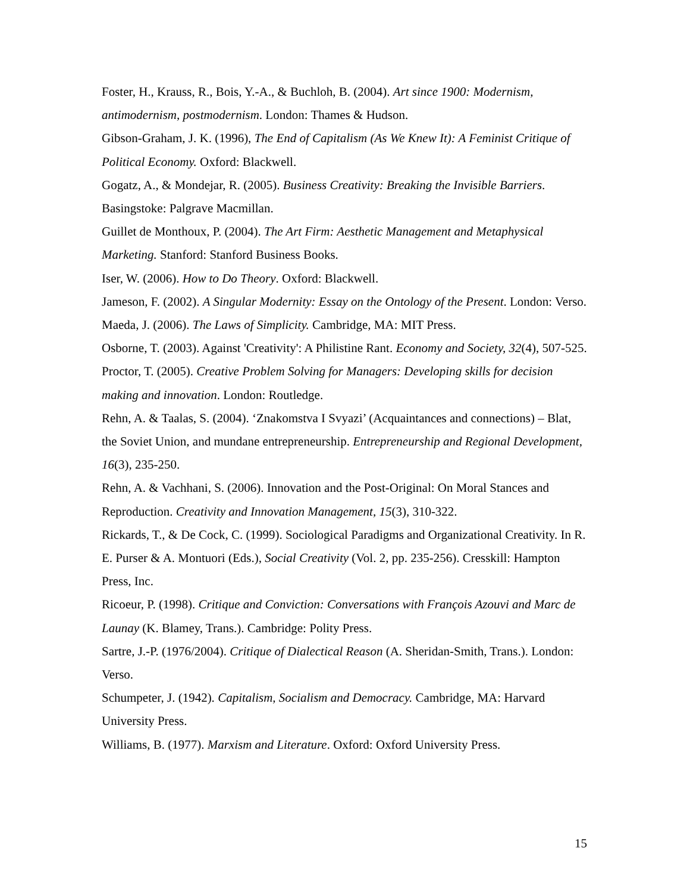Foster, H., Krauss, R., Bois, Y.-A., & Buchloh, B. (2004). Art since 1900: Modernism, antimodernism, postmodernism. London: Thames & Hudson.
Gibson-Graham, J. K. (1996), The End of Capitalism (As We Knew It): A Feminist Critique of Political Economy. Oxford: Blackwell.
Gogatz, A., & Mondejar, R. (2005). Business Creativity: Breaking the Invisible Barriers. Basingstoke: Palgrave Macmillan.
Guillet de Monthoux, P. (2004). The Art Firm: Aesthetic Management and Metaphysical Marketing. Stanford: Stanford Business Books.
Iser, W. (2006). How to Do Theory. Oxford: Blackwell.
Jameson, F. (2002). A Singular Modernity: Essay on the Ontology of the Present. London: Verso.
Maeda, J. (2006). The Laws of Simplicity. Cambridge, MA: MIT Press.
Osborne, T. (2003). Against 'Creativity': A Philistine Rant. Economy and Society, 32(4), 507-525.
Proctor, T. (2005). Creative Problem Solving for Managers: Developing skills for decision making and innovation. London: Routledge.
Rehn, A. & Taalas, S. (2004). ‘Znakomstva I Svyazi’ (Acquaintances and connections) – Blat, the Soviet Union, and mundane entrepreneurship. Entrepreneurship and Regional Development, 16(3), 235-250.
Rehn, A. & Vachhani, S. (2006). Innovation and the Post-Original: On Moral Stances and Reproduction. Creativity and Innovation Management, 15(3), 310-322.
Rickards, T., & De Cock, C. (1999). Sociological Paradigms and Organizational Creativity. In R. E. Purser & A. Montuori (Eds.), Social Creativity (Vol. 2, pp. 235-256). Cresskill: Hampton Press, Inc.
Ricoeur, P. (1998). Critique and Conviction: Conversations with François Azouvi and Marc de Launay (K. Blamey, Trans.). Cambridge: Polity Press.
Sartre, J.-P. (1976/2004). Critique of Dialectical Reason (A. Sheridan-Smith, Trans.). London: Verso.
Schumpeter, J. (1942). Capitalism, Socialism and Democracy. Cambridge, MA: Harvard University Press.
Williams, B. (1977). Marxism and Literature. Oxford: Oxford University Press.
15